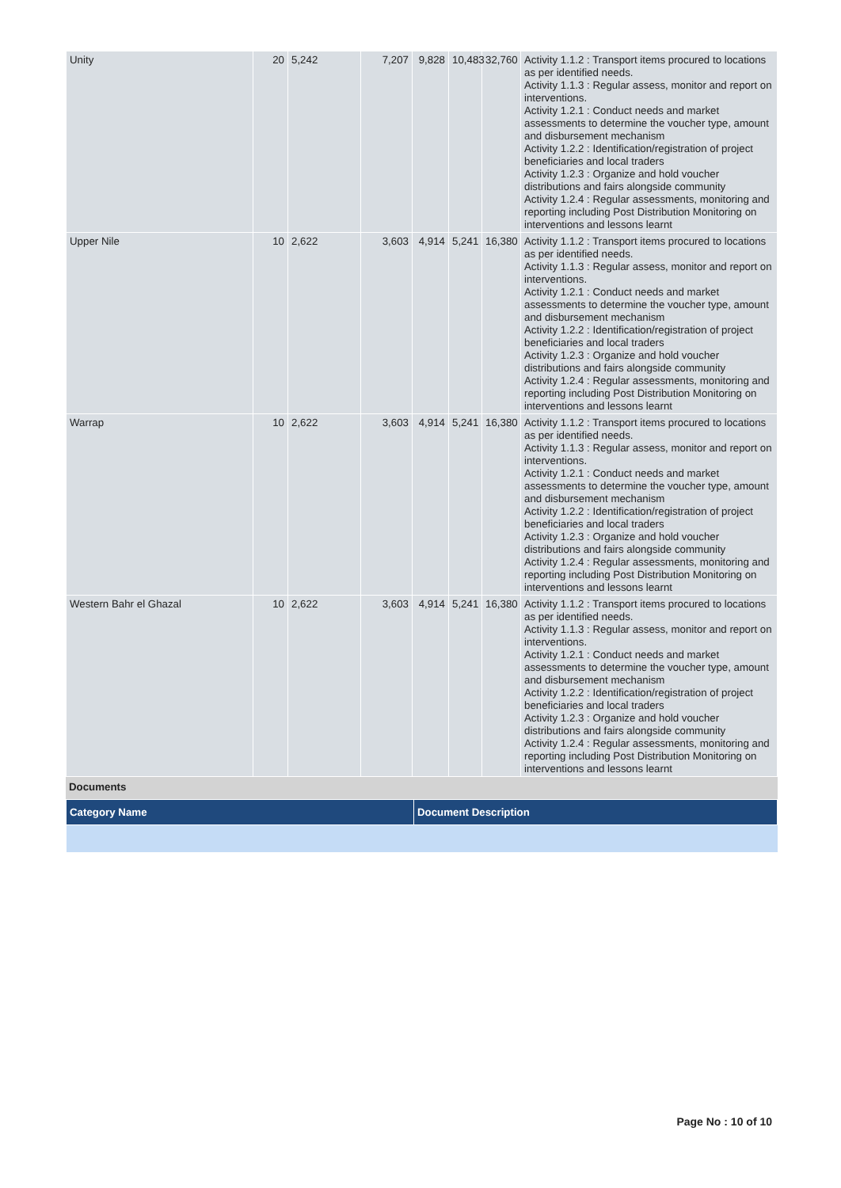| Unity | 20 | 5,242 | 7,207 | 9,828 | 10,483 | 32,760 | Activity 1.1.2 : Transport items procured to locations as per identified needs. Activity 1.1.3 : Regular assess, monitor and report on interventions. Activity 1.2.1 : Conduct needs and market assessments to determine the voucher type, amount and disbursement mechanism Activity 1.2.2 : Identification/registration of project beneficiaries and local traders Activity 1.2.3 : Organize and hold voucher distributions and fairs alongside community Activity 1.2.4 : Regular assessments, monitoring and reporting including Post Distribution Monitoring on interventions and lessons learnt |
| Upper Nile | 10 | 2,622 | 3,603 | 4,914 | 5,241 | 16,380 | Activity 1.1.2 : Transport items procured to locations as per identified needs. Activity 1.1.3 : Regular assess, monitor and report on interventions. Activity 1.2.1 : Conduct needs and market assessments to determine the voucher type, amount and disbursement mechanism Activity 1.2.2 : Identification/registration of project beneficiaries and local traders Activity 1.2.3 : Organize and hold voucher distributions and fairs alongside community Activity 1.2.4 : Regular assessments, monitoring and reporting including Post Distribution Monitoring on interventions and lessons learnt |
| Warrap | 10 | 2,622 | 3,603 | 4,914 | 5,241 | 16,380 | Activity 1.1.2 : Transport items procured to locations as per identified needs. Activity 1.1.3 : Regular assess, monitor and report on interventions. Activity 1.2.1 : Conduct needs and market assessments to determine the voucher type, amount and disbursement mechanism Activity 1.2.2 : Identification/registration of project beneficiaries and local traders Activity 1.2.3 : Organize and hold voucher distributions and fairs alongside community Activity 1.2.4 : Regular assessments, monitoring and reporting including Post Distribution Monitoring on interventions and lessons learnt |
| Western Bahr el Ghazal | 10 | 2,622 | 3,603 | 4,914 | 5,241 | 16,380 | Activity 1.1.2 : Transport items procured to locations as per identified needs. Activity 1.1.3 : Regular assess, monitor and report on interventions. Activity 1.2.1 : Conduct needs and market assessments to determine the voucher type, amount and disbursement mechanism Activity 1.2.2 : Identification/registration of project beneficiaries and local traders Activity 1.2.3 : Organize and hold voucher distributions and fairs alongside community Activity 1.2.4 : Regular assessments, monitoring and reporting including Post Distribution Monitoring on interventions and lessons learnt |
Documents
| Category Name | Document Description |
| --- | --- |
Page No : 10 of 10